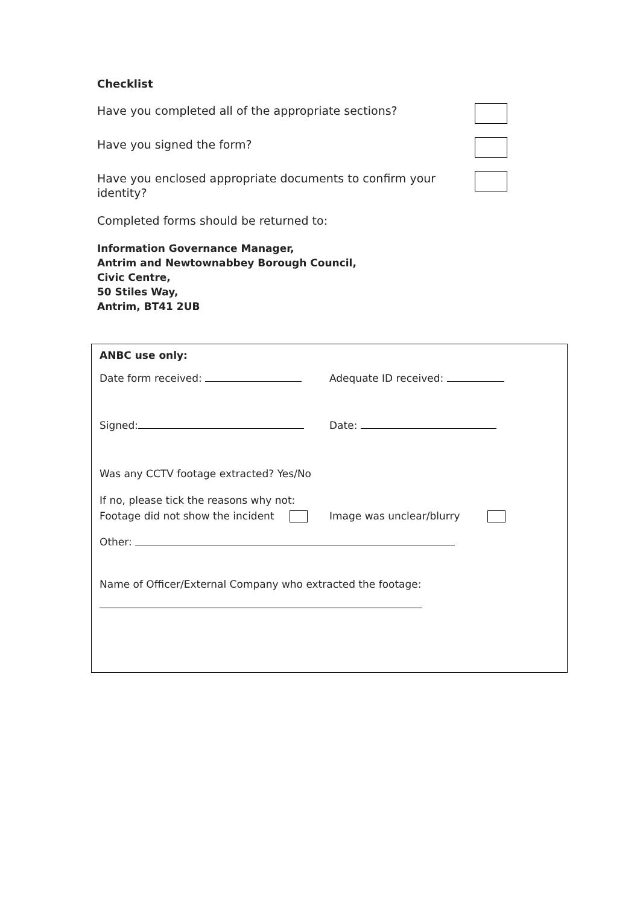Checklist
Have you completed all of the appropriate sections?
Have you signed the form?
Have you enclosed appropriate documents to confirm your identity?
Completed forms should be returned to:
Information Governance Manager,
Antrim and Newtownabbey Borough Council,
Civic Centre,
50 Stiles Way,
Antrim, BT41 2UB
ANBC use only:
Date form received: Adequate ID received:
Signed: Date:
Was any CCTV footage extracted? Yes/No
If no, please tick the reasons why not:
Footage did not show the incident Image was unclear/blurry
Other:
Name of Officer/External Company who extracted the footage: